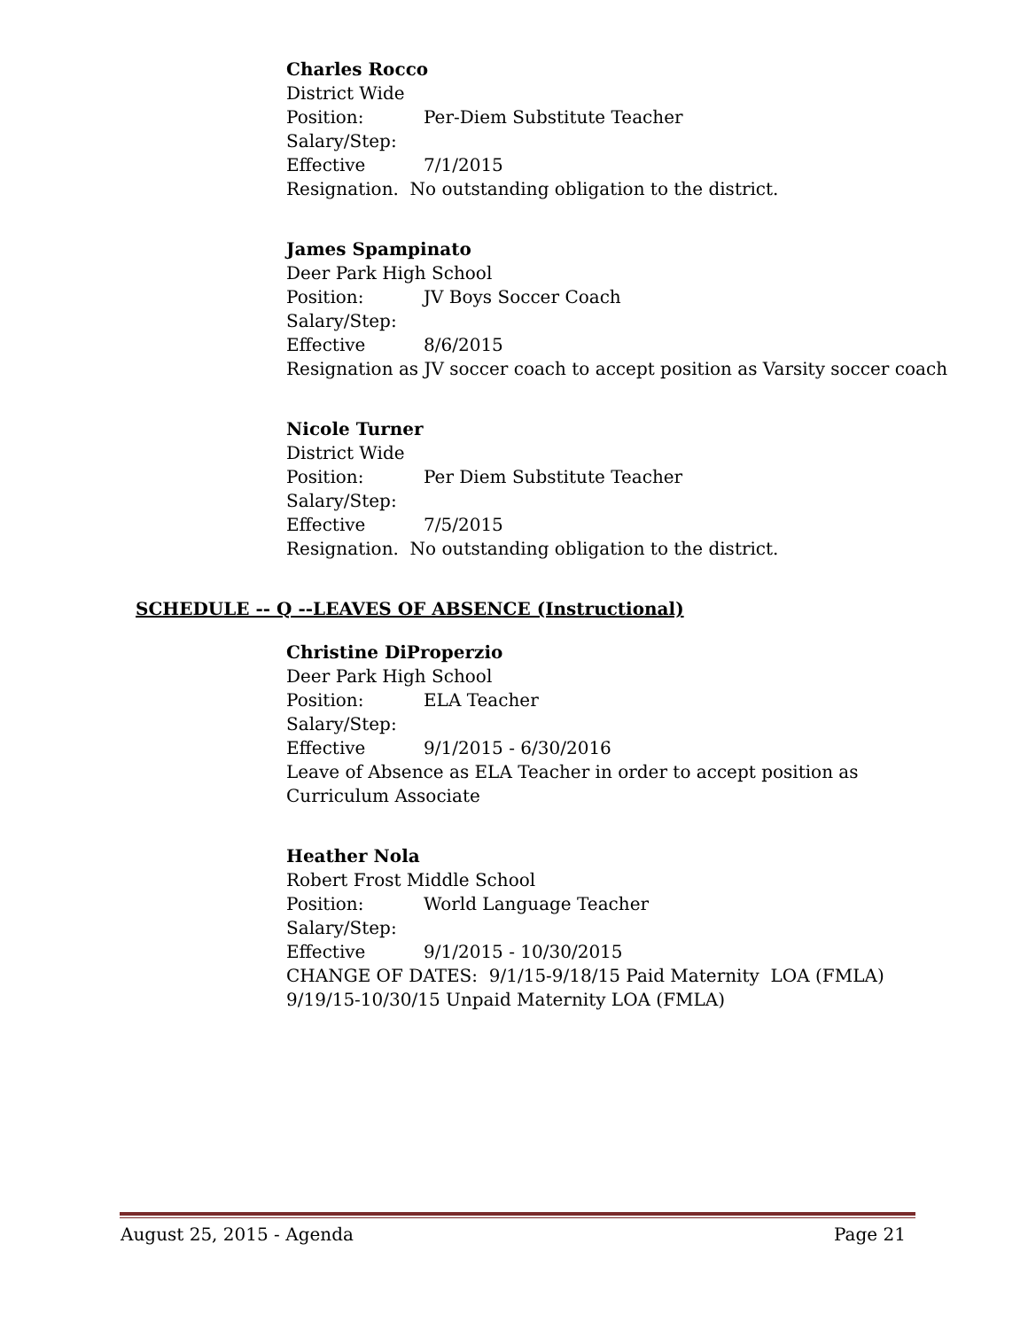Charles Rocco
District Wide
Position: Per-Diem Substitute Teacher
Salary/Step:
Effective 7/1/2015
Resignation. No outstanding obligation to the district.
James Spampinato
Deer Park High School
Position: JV Boys Soccer Coach
Salary/Step:
Effective 8/6/2015
Resignation as JV soccer coach to accept position as Varsity soccer coach
Nicole Turner
District Wide
Position: Per Diem Substitute Teacher
Salary/Step:
Effective 7/5/2015
Resignation. No outstanding obligation to the district.
SCHEDULE -- Q --LEAVES OF ABSENCE (Instructional)
Christine DiProperzio
Deer Park High School
Position: ELA Teacher
Salary/Step:
Effective 9/1/2015 - 6/30/2016
Leave of Absence as ELA Teacher in order to accept position as
Curriculum Associate
Heather Nola
Robert Frost Middle School
Position: World Language Teacher
Salary/Step:
Effective 9/1/2015 - 10/30/2015
CHANGE OF DATES: 9/1/15-9/18/15 Paid Maternity LOA (FMLA)
9/19/15-10/30/15 Unpaid Maternity LOA (FMLA)
August 25, 2015 - Agenda Page 21